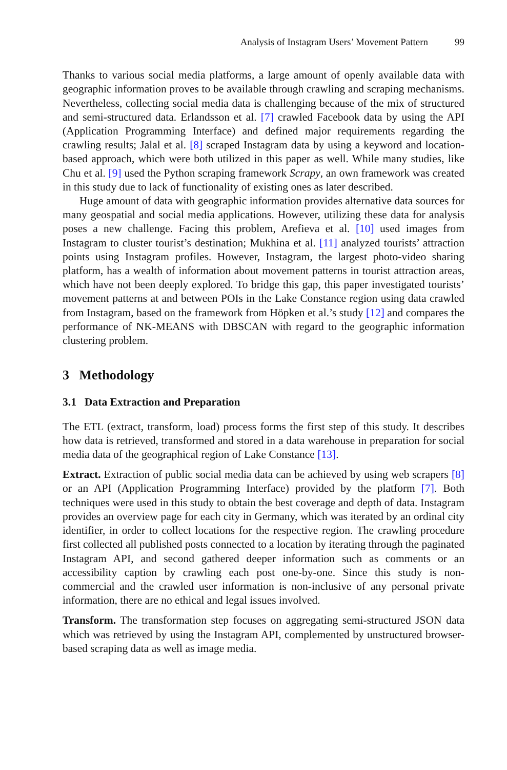Analysis of Instagram Users’ Movement Pattern 99
Thanks to various social media platforms, a large amount of openly available data with geographic information proves to be available through crawling and scraping mechanisms. Nevertheless, collecting social media data is challenging because of the mix of structured and semi-structured data. Erlandsson et al. [7] crawled Facebook data by using the API (Application Programming Interface) and defined major requirements regarding the crawling results; Jalal et al. [8] scraped Instagram data by using a keyword and location-based approach, which were both utilized in this paper as well. While many studies, like Chu et al. [9] used the Python scraping framework Scrapy, an own framework was created in this study due to lack of functionality of existing ones as later described.
Huge amount of data with geographic information provides alternative data sources for many geospatial and social media applications. However, utilizing these data for analysis poses a new challenge. Facing this problem, Arefieva et al. [10] used images from Instagram to cluster tourist’s destination; Mukhina et al. [11] analyzed tourists’ attraction points using Instagram profiles. However, Instagram, the largest photo-video sharing platform, has a wealth of information about movement patterns in tourist attraction areas, which have not been deeply explored. To bridge this gap, this paper investigated tourists’ movement patterns at and between POIs in the Lake Constance region using data crawled from Instagram, based on the framework from Höpken et al.’s study [12] and compares the performance of NK-MEANS with DBSCAN with regard to the geographic information clustering problem.
3 Methodology
3.1 Data Extraction and Preparation
The ETL (extract, transform, load) process forms the first step of this study. It describes how data is retrieved, transformed and stored in a data warehouse in preparation for social media data of the geographical region of Lake Constance [13].
Extract. Extraction of public social media data can be achieved by using web scrapers [8] or an API (Application Programming Interface) provided by the platform [7]. Both techniques were used in this study to obtain the best coverage and depth of data. Instagram provides an overview page for each city in Germany, which was iterated by an ordinal city identifier, in order to collect locations for the respective region. The crawling procedure first collected all published posts connected to a location by iterating through the paginated Instagram API, and second gathered deeper information such as comments or an accessibility caption by crawling each post one-by-one. Since this study is non-commercial and the crawled user information is non-inclusive of any personal private information, there are no ethical and legal issues involved.
Transform. The transformation step focuses on aggregating semi-structured JSON data which was retrieved by using the Instagram API, complemented by unstructured browser-based scraping data as well as image media.